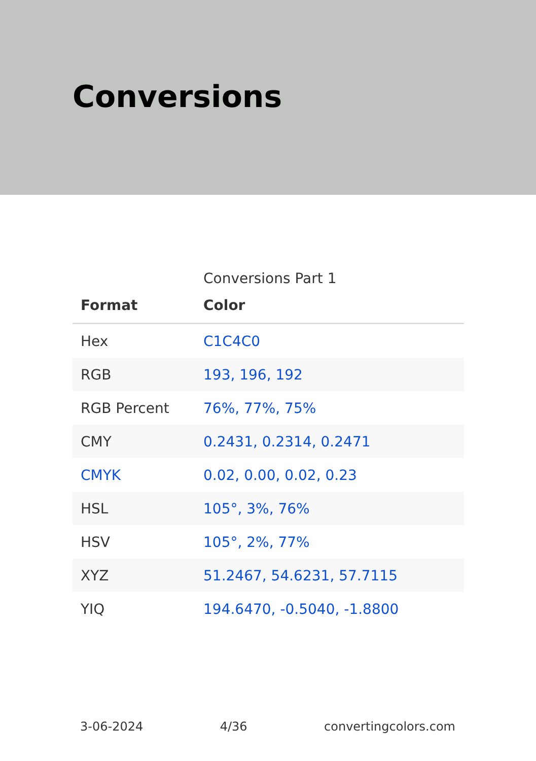Conversions
Conversions Part 1
| Format | Color |
| --- | --- |
| Hex | C1C4C0 |
| RGB | 193, 196, 192 |
| RGB Percent | 76%, 77%, 75% |
| CMY | 0.2431, 0.2314, 0.2471 |
| CMYK | 0.02, 0.00, 0.02, 0.23 |
| HSL | 105°, 3%, 76% |
| HSV | 105°, 2%, 77% |
| XYZ | 51.2467, 54.6231, 57.7115 |
| YIQ | 194.6470, -0.5040, -1.8800 |
3-06-2024 4/36 convertingcolors.com